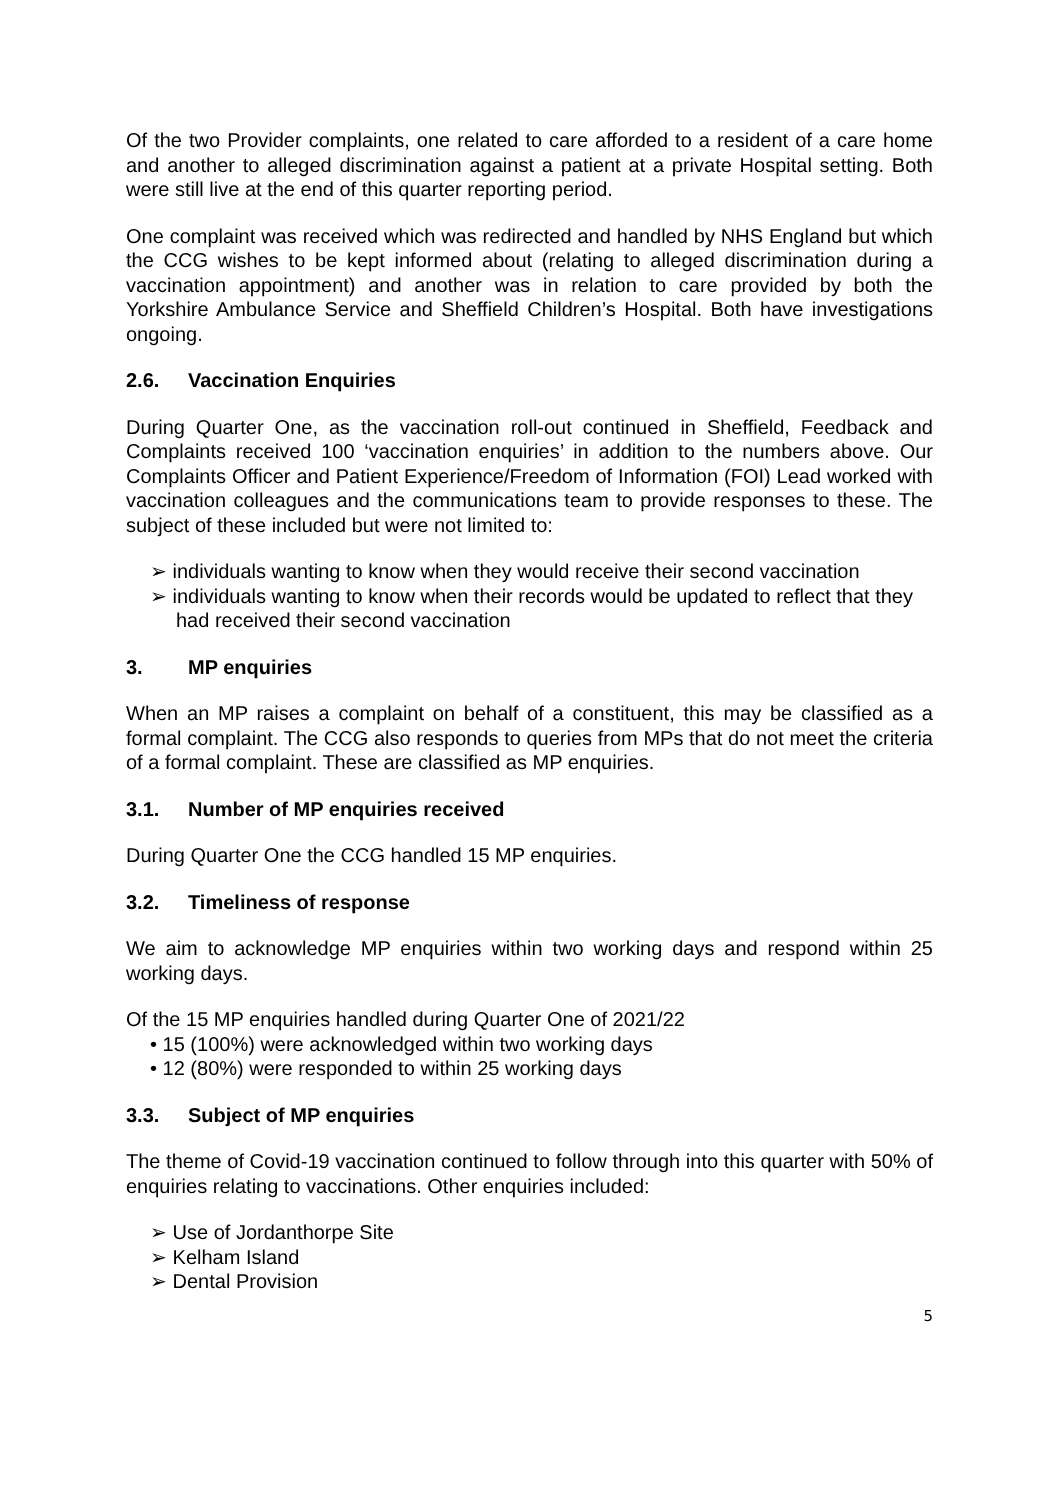Of the two Provider complaints, one related to care afforded to a resident of a care home and another to alleged discrimination against a patient at a private Hospital setting. Both were still live at the end of this quarter reporting period.
One complaint was received which was redirected and handled by NHS England but which the CCG wishes to be kept informed about (relating to alleged discrimination during a vaccination appointment) and another was in relation to care provided by both the Yorkshire Ambulance Service and Sheffield Children’s Hospital. Both have investigations ongoing.
2.6. Vaccination Enquiries
During Quarter One, as the vaccination roll-out continued in Sheffield, Feedback and Complaints received 100 ‘vaccination enquiries’ in addition to the numbers above. Our Complaints Officer and Patient Experience/Freedom of Information (FOI) Lead worked with vaccination colleagues and the communications team to provide responses to these. The subject of these included but were not limited to:
➢ individuals wanting to know when they would receive their second vaccination
➢ individuals wanting to know when their records would be updated to reflect that they had received their second vaccination
3. MP enquiries
When an MP raises a complaint on behalf of a constituent, this may be classified as a formal complaint. The CCG also responds to queries from MPs that do not meet the criteria of a formal complaint. These are classified as MP enquiries.
3.1. Number of MP enquiries received
During Quarter One the CCG handled 15 MP enquiries.
3.2. Timeliness of response
We aim to acknowledge MP enquiries within two working days and respond within 25 working days.
Of the 15 MP enquiries handled during Quarter One of 2021/22
• 15 (100%) were acknowledged within two working days
• 12 (80%) were responded to within 25 working days
3.3. Subject of MP enquiries
The theme of Covid-19 vaccination continued to follow through into this quarter with 50% of enquiries relating to vaccinations. Other enquiries included:
➢ Use of Jordanthorpe Site
➢ Kelham Island
➢ Dental Provision
5